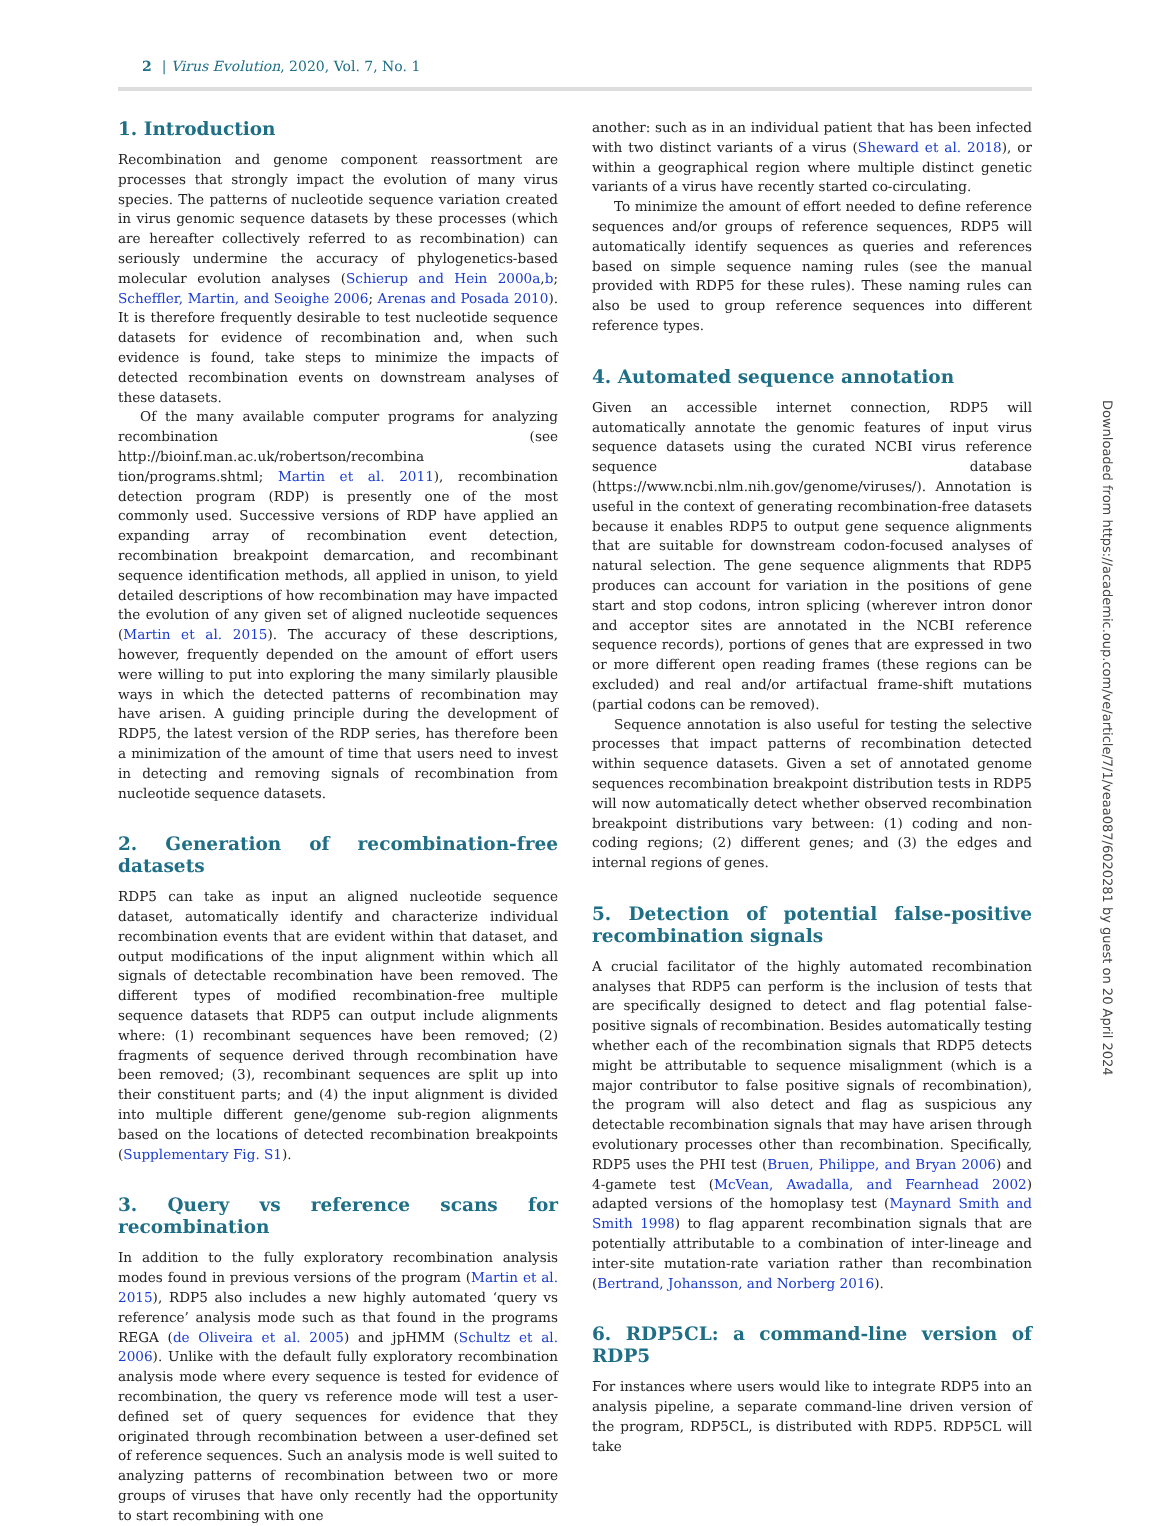2 | Virus Evolution, 2020, Vol. 7, No. 1
1. Introduction
Recombination and genome component reassortment are processes that strongly impact the evolution of many virus species. The patterns of nucleotide sequence variation created in virus genomic sequence datasets by these processes (which are hereafter collectively referred to as recombination) can seriously undermine the accuracy of phylogenetics-based molecular evolution analyses (Schierup and Hein 2000a,b; Scheffler, Martin, and Seoighe 2006; Arenas and Posada 2010). It is therefore frequently desirable to test nucleotide sequence datasets for evidence of recombination and, when such evidence is found, take steps to minimize the impacts of detected recombination events on downstream analyses of these datasets.
Of the many available computer programs for analyzing recombination (see http://bioinf.man.ac.uk/robertson/recombina tion/programs.shtml; Martin et al. 2011), recombination detection program (RDP) is presently one of the most commonly used. Successive versions of RDP have applied an expanding array of recombination event detection, recombination breakpoint demarcation, and recombinant sequence identification methods, all applied in unison, to yield detailed descriptions of how recombination may have impacted the evolution of any given set of aligned nucleotide sequences (Martin et al. 2015). The accuracy of these descriptions, however, frequently depended on the amount of effort users were willing to put into exploring the many similarly plausible ways in which the detected patterns of recombination may have arisen. A guiding principle during the development of RDP5, the latest version of the RDP series, has therefore been a minimization of the amount of time that users need to invest in detecting and removing signals of recombination from nucleotide sequence datasets.
2. Generation of recombination-free datasets
RDP5 can take as input an aligned nucleotide sequence dataset, automatically identify and characterize individual recombination events that are evident within that dataset, and output modifications of the input alignment within which all signals of detectable recombination have been removed. The different types of modified recombination-free multiple sequence datasets that RDP5 can output include alignments where: (1) recombinant sequences have been removed; (2) fragments of sequence derived through recombination have been removed; (3), recombinant sequences are split up into their constituent parts; and (4) the input alignment is divided into multiple different gene/genome sub-region alignments based on the locations of detected recombination breakpoints (Supplementary Fig. S1).
3. Query vs reference scans for recombination
In addition to the fully exploratory recombination analysis modes found in previous versions of the program (Martin et al. 2015), RDP5 also includes a new highly automated ‘query vs reference’ analysis mode such as that found in the programs REGA (de Oliveira et al. 2005) and jpHMM (Schultz et al. 2006). Unlike with the default fully exploratory recombination analysis mode where every sequence is tested for evidence of recombination, the query vs reference mode will test a user-defined set of query sequences for evidence that they originated through recombination between a user-defined set of reference sequences. Such an analysis mode is well suited to analyzing patterns of recombination between two or more groups of viruses that have only recently had the opportunity to start recombining with one
another: such as in an individual patient that has been infected with two distinct variants of a virus (Sheward et al. 2018), or within a geographical region where multiple distinct genetic variants of a virus have recently started co-circulating.
To minimize the amount of effort needed to define reference sequences and/or groups of reference sequences, RDP5 will automatically identify sequences as queries and references based on simple sequence naming rules (see the manual provided with RDP5 for these rules). These naming rules can also be used to group reference sequences into different reference types.
4. Automated sequence annotation
Given an accessible internet connection, RDP5 will automatically annotate the genomic features of input virus sequence datasets using the curated NCBI virus reference sequence database (https://www.ncbi.nlm.nih.gov/genome/viruses/). Annotation is useful in the context of generating recombination-free datasets because it enables RDP5 to output gene sequence alignments that are suitable for downstream codon-focused analyses of natural selection. The gene sequence alignments that RDP5 produces can account for variation in the positions of gene start and stop codons, intron splicing (wherever intron donor and acceptor sites are annotated in the NCBI reference sequence records), portions of genes that are expressed in two or more different open reading frames (these regions can be excluded) and real and/or artifactual frame-shift mutations (partial codons can be removed).
Sequence annotation is also useful for testing the selective processes that impact patterns of recombination detected within sequence datasets. Given a set of annotated genome sequences recombination breakpoint distribution tests in RDP5 will now automatically detect whether observed recombination breakpoint distributions vary between: (1) coding and non-coding regions; (2) different genes; and (3) the edges and internal regions of genes.
5. Detection of potential false-positive recombination signals
A crucial facilitator of the highly automated recombination analyses that RDP5 can perform is the inclusion of tests that are specifically designed to detect and flag potential false-positive signals of recombination. Besides automatically testing whether each of the recombination signals that RDP5 detects might be attributable to sequence misalignment (which is a major contributor to false positive signals of recombination), the program will also detect and flag as suspicious any detectable recombination signals that may have arisen through evolutionary processes other than recombination. Specifically, RDP5 uses the PHI test (Bruen, Philippe, and Bryan 2006) and 4-gamete test (McVean, Awadalla, and Fearnhead 2002) adapted versions of the homoplasy test (Maynard Smith and Smith 1998) to flag apparent recombination signals that are potentially attributable to a combination of inter-lineage and inter-site mutation-rate variation rather than recombination (Bertrand, Johansson, and Norberg 2016).
6. RDP5CL: a command-line version of RDP5
For instances where users would like to integrate RDP5 into an analysis pipeline, a separate command-line driven version of the program, RDP5CL, is distributed with RDP5. RDP5CL will take
Downloaded from https://academic.oup.com/ve/article/7/1/veaa087/6020281 by guest on 20 April 2024